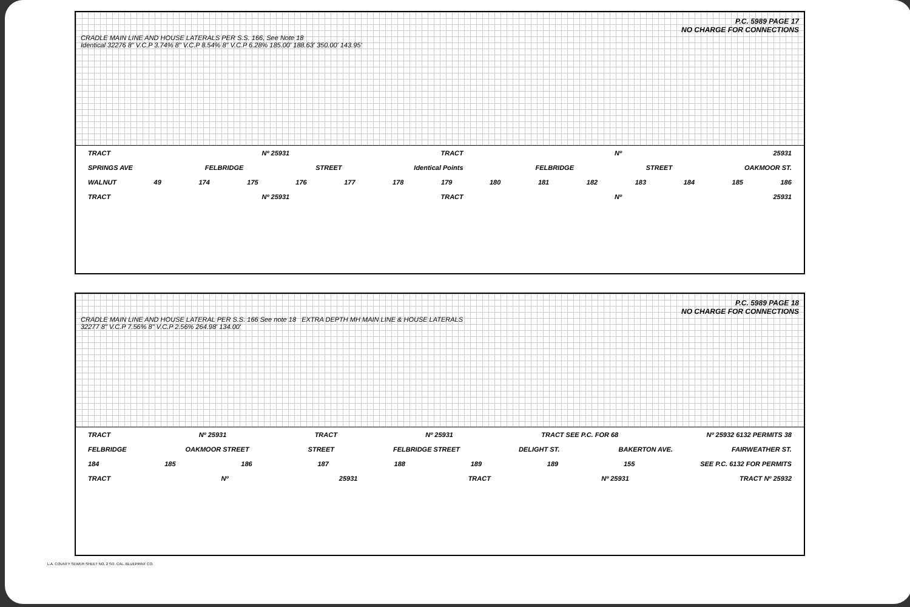P.C. 5989 PAGE 17
NO CHARGE FOR CONNECTIONS
CRADLE MAIN LINE AND HOUSE LATERALS PER S.S. 166, See Note 18
Identical 32276 8" V.C.P 3.74% 8" V.C.P 8.54% 8" V.C.P 6.28% 185.00' 188.63' 350.00' 143.95'
TRACT Nº 25931 TRACT Nº 25931
SPRINGS AVE FELBRIDGE STREET Identical Points FELBRIDGE STREET OAKMOOR ST.
WALNUT 49 174 175 176 177 178 179 180 181 182 183 184 185 186
TRACT Nº 25931 TRACT Nº 25931
P.C. 5989 PAGE 18
NO CHARGE FOR CONNECTIONS
CRADLE MAIN LINE AND HOUSE LATERAL PER S.S. 166 See note 18 EXTRA DEPTH MH MAIN LINE & HOUSE LATERALS
32277 8" V.C.P 7.56% 8" V.C.P 2.56% 264.98' 134.00'
TRACT Nº 25931 TRACT Nº 25931 TRACT SEE P.C. FOR 68 Nº 25932 6132 PERMITS 38
FELBRIDGE OAKMOOR STREET STREET FELBRIDGE STREET DELIGHT ST. BAKERTON AVE. FAIRWEATHER ST.
184 185 186 187 188 189 189 155 SEE P.C. 6132 FOR PERMITS
TRACT Nº 25931 TRACT Nº 25931 TRACT Nº 25932
L.A. COUNTY SEWER SHEET NO. 2 SO. CAL. BLUEPRINT CO.